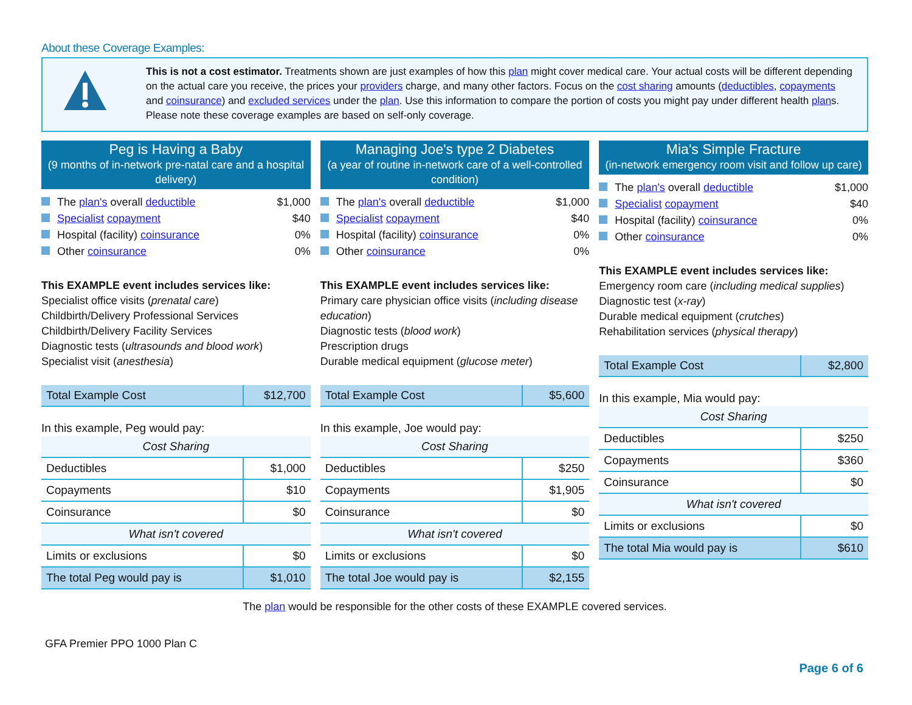About these Coverage Examples:
This is not a cost estimator. Treatments shown are just examples of how this plan might cover medical care. Your actual costs will be different depending on the actual care you receive, the prices your providers charge, and many other factors. Focus on the cost sharing amounts (deductibles, copayments and coinsurance) and excluded services under the plan. Use this information to compare the portion of costs you might pay under different health plans. Please note these coverage examples are based on self-only coverage.
Peg is Having a Baby
(9 months of in-network pre-natal care and a hospital delivery)
The plan's overall deductible $1,000
Specialist copayment $40
Hospital (facility) coinsurance 0%
Other coinsurance 0%
This EXAMPLE event includes services like:
Specialist office visits (prenatal care)
Childbirth/Delivery Professional Services
Childbirth/Delivery Facility Services
Diagnostic tests (ultrasounds and blood work)
Specialist visit (anesthesia)
| Total Example Cost | $12,700 |
In this example, Peg would pay:
| Cost Sharing | |
| Deductibles | $1,000 |
| Copayments | $10 |
| Coinsurance | $0 |
| What isn't covered | |
| Limits or exclusions | $0 |
| The total Peg would pay is | $1,010 |
Managing Joe's type 2 Diabetes
(a year of routine in-network care of a well-controlled condition)
The plan's overall deductible $1,000
Specialist copayment $40
Hospital (facility) coinsurance 0%
Other coinsurance 0%
This EXAMPLE event includes services like:
Primary care physician office visits (including disease education)
Diagnostic tests (blood work)
Prescription drugs
Durable medical equipment (glucose meter)
| Total Example Cost | $5,600 |
In this example, Joe would pay:
| Cost Sharing | |
| Deductibles | $250 |
| Copayments | $1,905 |
| Coinsurance | $0 |
| What isn't covered | |
| Limits or exclusions | $0 |
| The total Joe would pay is | $2,155 |
Mia's Simple Fracture
(in-network emergency room visit and follow up care)
The plan's overall deductible $1,000
Specialist copayment $40
Hospital (facility) coinsurance 0%
Other coinsurance 0%
This EXAMPLE event includes services like:
Emergency room care (including medical supplies)
Diagnostic test (x-ray)
Durable medical equipment (crutches)
Rehabilitation services (physical therapy)
| Total Example Cost | $2,800 |
In this example, Mia would pay:
| Cost Sharing | |
| Deductibles | $250 |
| Copayments | $360 |
| Coinsurance | $0 |
| What isn't covered | |
| Limits or exclusions | $0 |
| The total Mia would pay is | $610 |
The plan would be responsible for the other costs of these EXAMPLE covered services.
GFA Premier PPO 1000 Plan C
Page 6 of 6